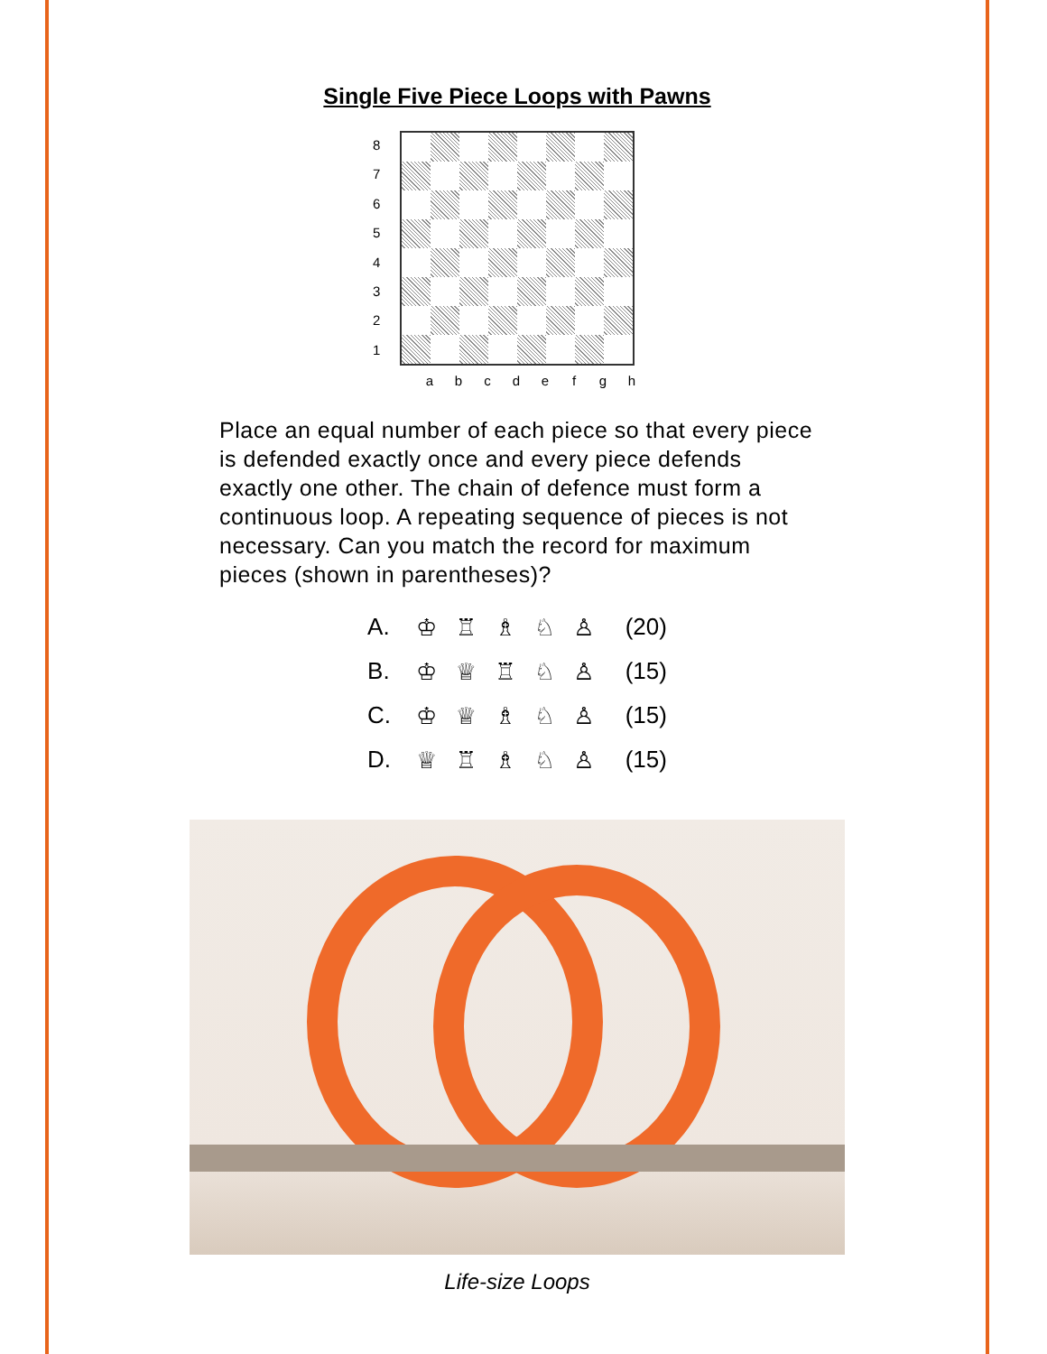Single Five Piece Loops with Pawns
87654321
a b c d e f g h
Place an equal number of each piece so that every piece is defended exactly once and every piece defends exactly one other. The chain of defence must form a continuous loop. A repeating sequence of pieces is not necessary. Can you match the record for maximum pieces (shown in parentheses)?
| A. | ♔ ♖ ♗ ♘ ♙ | (20) |
| B. | ♔ ♕ ♖ ♘ ♙ | (15) |
| C. | ♔ ♕ ♗ ♘ ♙ | (15) |
| D. | ♕ ♖ ♗ ♘ ♙ | (15) |
Life-size Loops